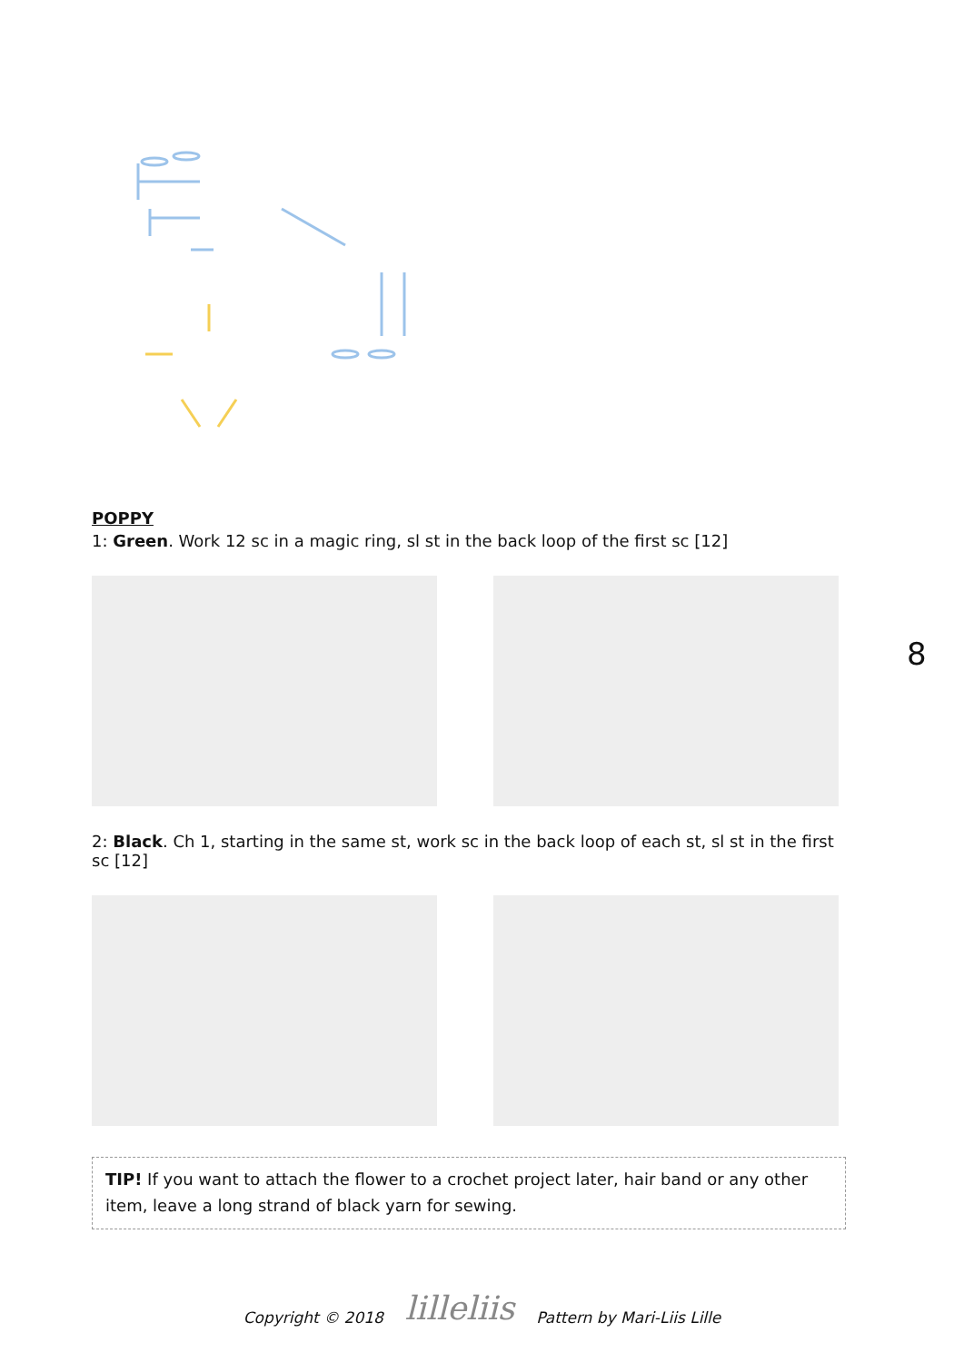8
POPPY
1: Green. Work 12 sc in a magic ring, sl st in the back loop of the first sc [12]
2: Black. Ch 1, starting in the same st, work sc in the back loop of each st, sl st in the first sc [12]
TIP! If you want to attach the flower to a crochet project later, hair band or any other item, leave a long strand of black yarn for sewing.
Copyright © 2018 lilleliis Pattern by Mari-Liis Lille